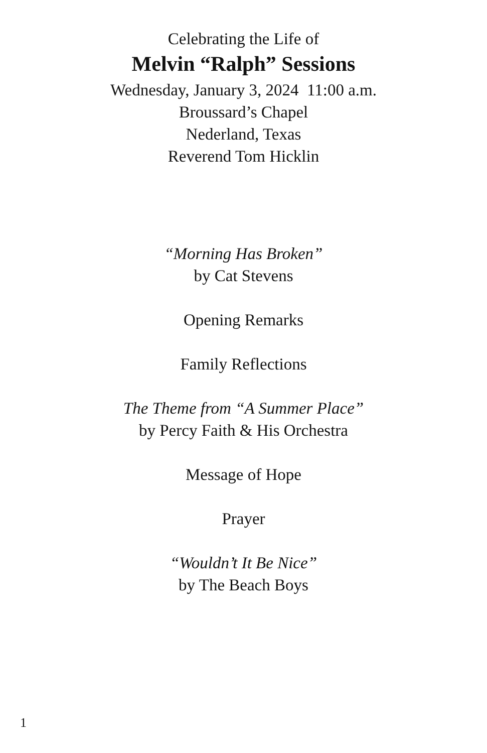Celebrating the Life of
Melvin “Ralph” Sessions
Wednesday, January 3, 2024 11:00 a.m.
Broussard’s Chapel
Nederland, Texas
Reverend Tom Hicklin
“Morning Has Broken”
by Cat Stevens
Opening Remarks
Family Reflections
The Theme from “A Summer Place”
by Percy Faith & His Orchestra
Message of Hope
Prayer
“Wouldn’t It Be Nice”
by The Beach Boys
1